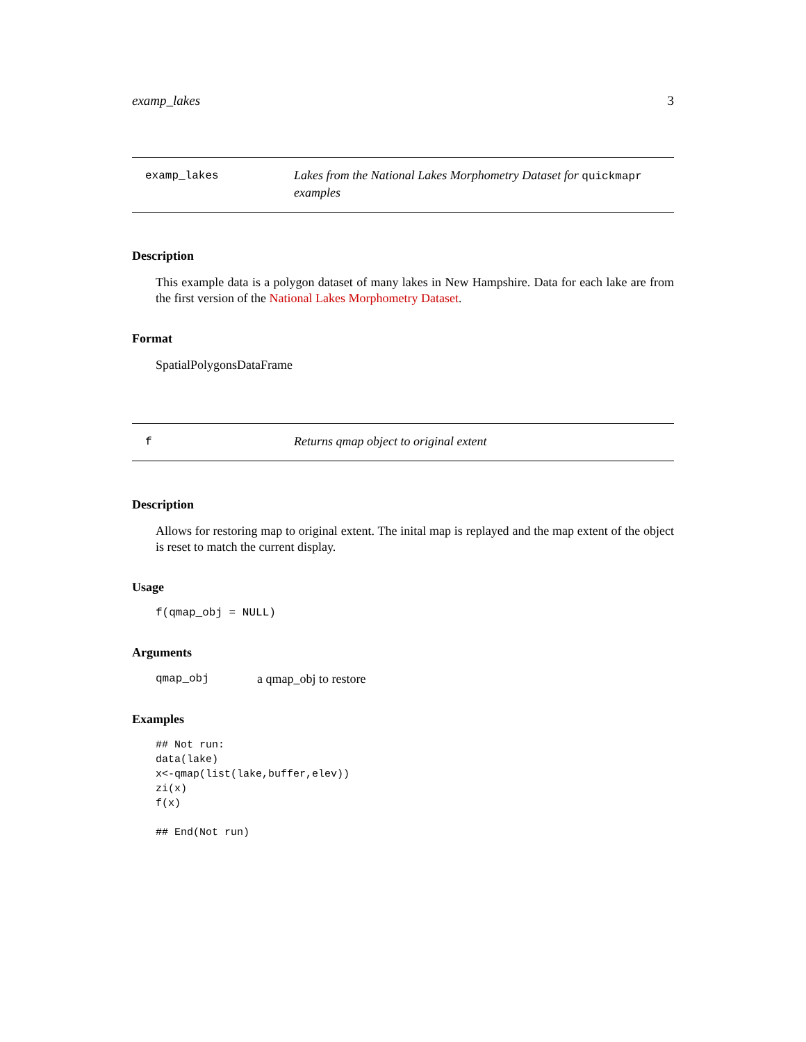examp_lakes 3
examp_lakes
Lakes from the National Lakes Morphometry Dataset for quickmapr examples
Description
This example data is a polygon dataset of many lakes in New Hampshire. Data for each lake are from the first version of the National Lakes Morphometry Dataset.
Format
SpatialPolygonsDataFrame
f
Returns qmap object to original extent
Description
Allows for restoring map to original extent. The inital map is replayed and the map extent of the object is reset to match the current display.
Usage
f(qmap_obj = NULL)
Arguments
qmap_obj a qmap_obj to restore
Examples
## Not run:
data(lake)
x<-qmap(list(lake,buffer,elev))
zi(x)
f(x)

## End(Not run)